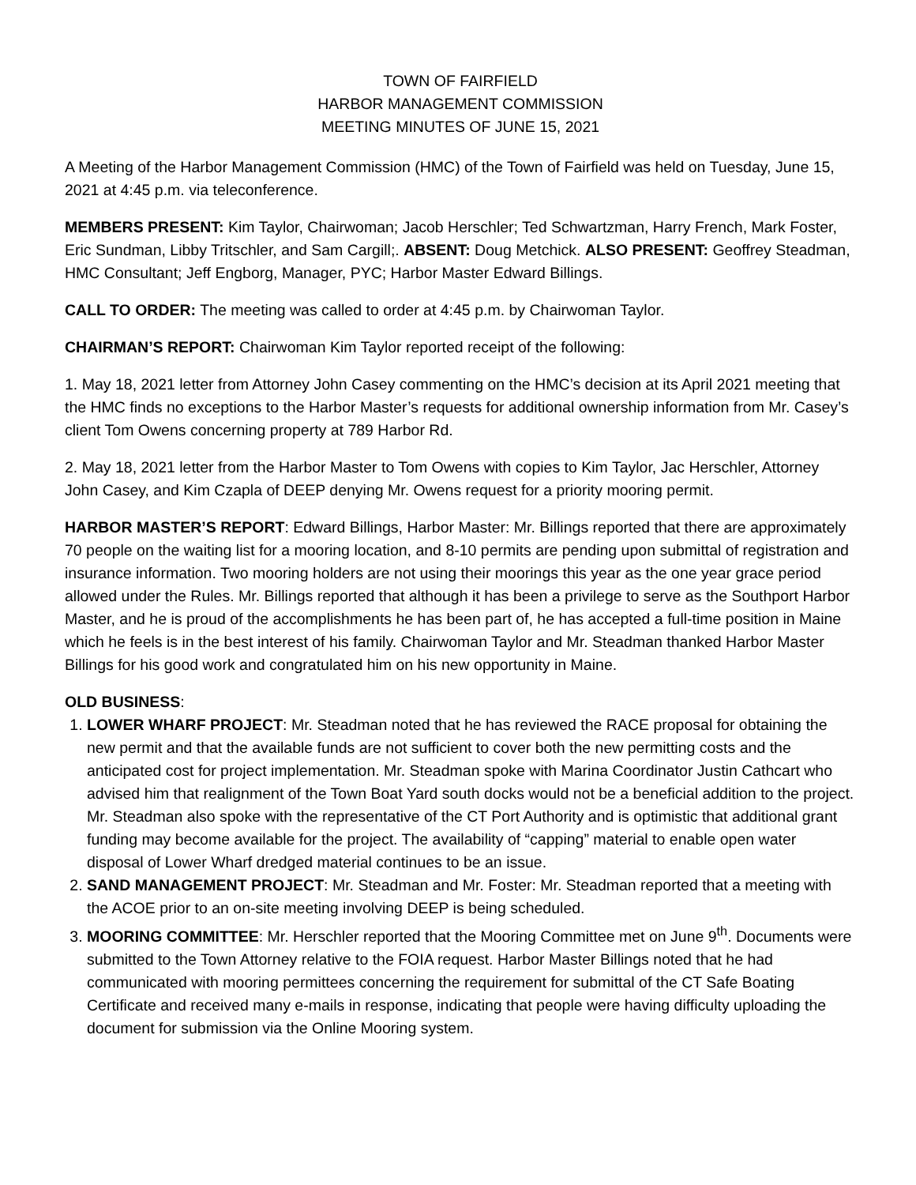TOWN OF FAIRFIELD
HARBOR MANAGEMENT COMMISSION
MEETING MINUTES OF JUNE 15, 2021
A Meeting of the Harbor Management Commission (HMC) of the Town of Fairfield was held on Tuesday, June 15, 2021 at 4:45 p.m. via teleconference.
MEMBERS PRESENT: Kim Taylor, Chairwoman; Jacob Herschler; Ted Schwartzman, Harry French, Mark Foster, Eric Sundman, Libby Tritschler, and Sam Cargill;. ABSENT: Doug Metchick. ALSO PRESENT: Geoffrey Steadman, HMC Consultant; Jeff Engborg, Manager, PYC; Harbor Master Edward Billings.
CALL TO ORDER: The meeting was called to order at 4:45 p.m. by Chairwoman Taylor.
CHAIRMAN’S REPORT: Chairwoman Kim Taylor reported receipt of the following:
1. May 18, 2021 letter from Attorney John Casey commenting on the HMC’s decision at its April 2021 meeting that the HMC finds no exceptions to the Harbor Master’s requests for additional ownership information from Mr. Casey’s client Tom Owens concerning property at 789 Harbor Rd.
2. May 18, 2021 letter from the Harbor Master to Tom Owens with copies to Kim Taylor, Jac Herschler, Attorney John Casey, and Kim Czapla of DEEP denying Mr. Owens request for a priority mooring permit.
HARBOR MASTER’S REPORT: Edward Billings, Harbor Master: Mr. Billings reported that there are approximately 70 people on the waiting list for a mooring location, and 8-10 permits are pending upon submittal of registration and insurance information. Two mooring holders are not using their moorings this year as the one year grace period allowed under the Rules. Mr. Billings reported that although it has been a privilege to serve as the Southport Harbor Master, and he is proud of the accomplishments he has been part of, he has accepted a full-time position in Maine which he feels is in the best interest of his family. Chairwoman Taylor and Mr. Steadman thanked Harbor Master Billings for his good work and congratulated him on his new opportunity in Maine.
OLD BUSINESS:
1. LOWER WHARF PROJECT: Mr. Steadman noted that he has reviewed the RACE proposal for obtaining the new permit and that the available funds are not sufficient to cover both the new permitting costs and the anticipated cost for project implementation. Mr. Steadman spoke with Marina Coordinator Justin Cathcart who advised him that realignment of the Town Boat Yard south docks would not be a beneficial addition to the project. Mr. Steadman also spoke with the representative of the CT Port Authority and is optimistic that additional grant funding may become available for the project. The availability of “capping” material to enable open water disposal of Lower Wharf dredged material continues to be an issue.
2. SAND MANAGEMENT PROJECT: Mr. Steadman and Mr. Foster: Mr. Steadman reported that a meeting with the ACOE prior to an on-site meeting involving DEEP is being scheduled.
3. MOORING COMMITTEE: Mr. Herschler reported that the Mooring Committee met on June 9<sup>th</sup>. Documents were submitted to the Town Attorney relative to the FOIA request. Harbor Master Billings noted that he had communicated with mooring permittees concerning the requirement for submittal of the CT Safe Boating Certificate and received many e-mails in response, indicating that people were having difficulty uploading the document for submission via the Online Mooring system.